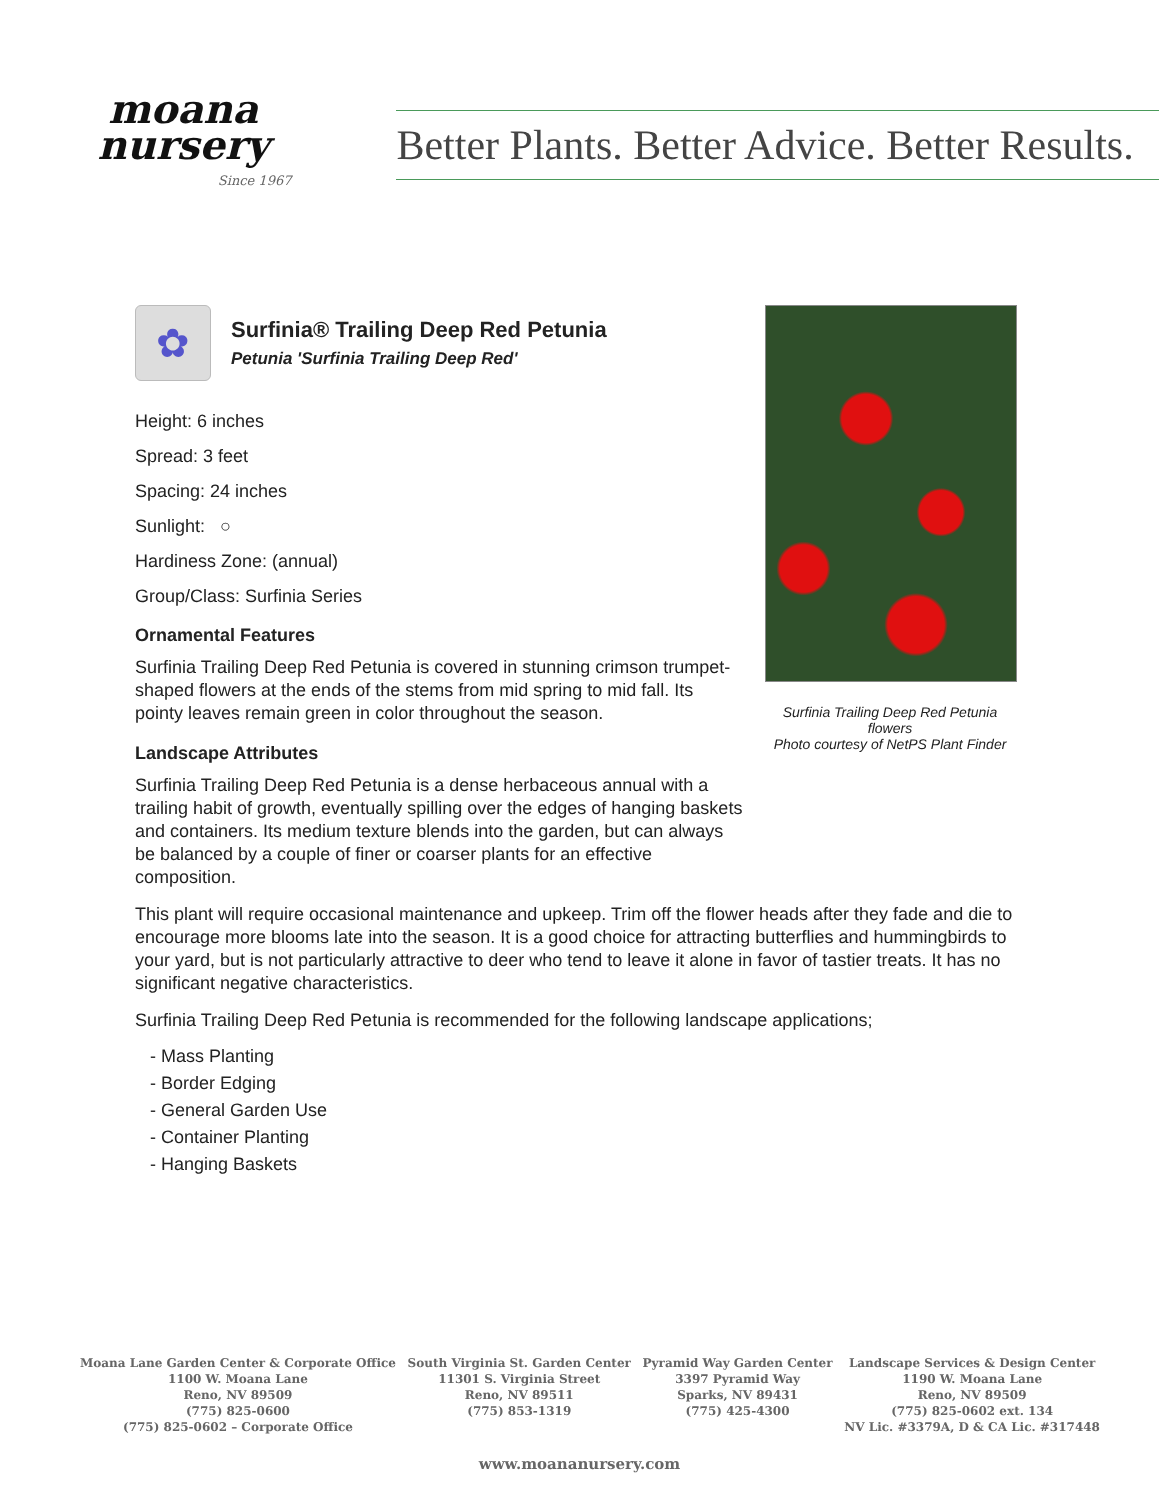moana
nursery
Since 1967
Better Plants. Better Advice. Better Results.
✿
Surfinia® Trailing Deep Red Petunia
Petunia 'Surfinia Trailing Deep Red'
Height: 6 inches
Spread: 3 feet
Spacing: 24 inches
Sunlight: ○
Hardiness Zone: (annual)
Group/Class: Surfinia Series
Ornamental Features
Surfinia Trailing Deep Red Petunia is covered in stunning crimson trumpet-shaped flowers at the ends of the stems from mid spring to mid fall. Its pointy leaves remain green in color throughout the season.
Landscape Attributes
Surfinia Trailing Deep Red Petunia is a dense herbaceous annual with a trailing habit of growth, eventually spilling over the edges of hanging baskets and containers. Its medium texture blends into the garden, but can always be balanced by a couple of finer or coarser plants for an effective composition.
This plant will require occasional maintenance and upkeep. Trim off the flower heads after they fade and die to encourage more blooms late into the season. It is a good choice for attracting butterflies and hummingbirds to your yard, but is not particularly attractive to deer who tend to leave it alone in favor of tastier treats. It has no significant negative characteristics.
Surfinia Trailing Deep Red Petunia is recommended for the following landscape applications;
- Mass Planting
- Border Edging
- General Garden Use
- Container Planting
- Hanging Baskets
Surfinia Trailing Deep Red Petunia flowers
Photo courtesy of NetPS Plant Finder
Moana Lane Garden Center & Corporate Office
1100 W. Moana Lane
Reno, NV 89509
(775) 825-0600
(775) 825-0602 – Corporate Office
South Virginia St. Garden Center
11301 S. Virginia Street
Reno, NV 89511
(775) 853-1319
Pyramid Way Garden Center
3397 Pyramid Way
Sparks, NV 89431
(775) 425-4300
Landscape Services & Design Center
1190 W. Moana Lane
Reno, NV 89509
(775) 825-0602 ext. 134
NV Lic. #3379A, D & CA Lic. #317448
www.moananursery.com